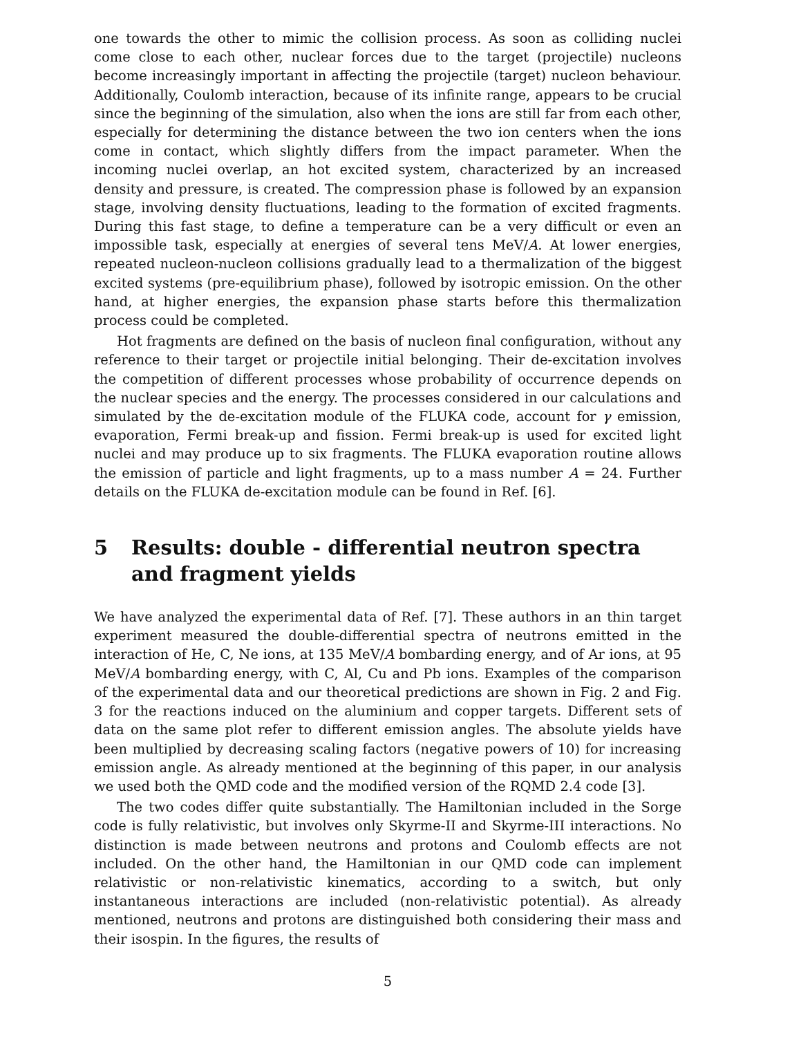one towards the other to mimic the collision process. As soon as colliding nuclei come close to each other, nuclear forces due to the target (projectile) nucleons become increasingly important in affecting the projectile (target) nucleon behaviour. Additionally, Coulomb interaction, because of its infinite range, appears to be crucial since the beginning of the simulation, also when the ions are still far from each other, especially for determining the distance between the two ion centers when the ions come in contact, which slightly differs from the impact parameter. When the incoming nuclei overlap, an hot excited system, characterized by an increased density and pressure, is created. The compression phase is followed by an expansion stage, involving density fluctuations, leading to the formation of excited fragments. During this fast stage, to define a temperature can be a very difficult or even an impossible task, especially at energies of several tens MeV/A. At lower energies, repeated nucleon-nucleon collisions gradually lead to a thermalization of the biggest excited systems (pre-equilibrium phase), followed by isotropic emission. On the other hand, at higher energies, the expansion phase starts before this thermalization process could be completed.
Hot fragments are defined on the basis of nucleon final configuration, without any reference to their target or projectile initial belonging. Their de-excitation involves the competition of different processes whose probability of occurrence depends on the nuclear species and the energy. The processes considered in our calculations and simulated by the de-excitation module of the FLUKA code, account for γ emission, evaporation, Fermi break-up and fission. Fermi break-up is used for excited light nuclei and may produce up to six fragments. The FLUKA evaporation routine allows the emission of particle and light fragments, up to a mass number A = 24. Further details on the FLUKA de-excitation module can be found in Ref. [6].
5 Results: double - differential neutron spectra and fragment yields
We have analyzed the experimental data of Ref. [7]. These authors in an thin target experiment measured the double-differential spectra of neutrons emitted in the interaction of He, C, Ne ions, at 135 MeV/A bombarding energy, and of Ar ions, at 95 MeV/A bombarding energy, with C, Al, Cu and Pb ions. Examples of the comparison of the experimental data and our theoretical predictions are shown in Fig. 2 and Fig. 3 for the reactions induced on the aluminium and copper targets. Different sets of data on the same plot refer to different emission angles. The absolute yields have been multiplied by decreasing scaling factors (negative powers of 10) for increasing emission angle. As already mentioned at the beginning of this paper, in our analysis we used both the QMD code and the modified version of the RQMD 2.4 code [3].
The two codes differ quite substantially. The Hamiltonian included in the Sorge code is fully relativistic, but involves only Skyrme-II and Skyrme-III interactions. No distinction is made between neutrons and protons and Coulomb effects are not included. On the other hand, the Hamiltonian in our QMD code can implement relativistic or non-relativistic kinematics, according to a switch, but only instantaneous interactions are included (non-relativistic potential). As already mentioned, neutrons and protons are distinguished both considering their mass and their isospin. In the figures, the results of
5